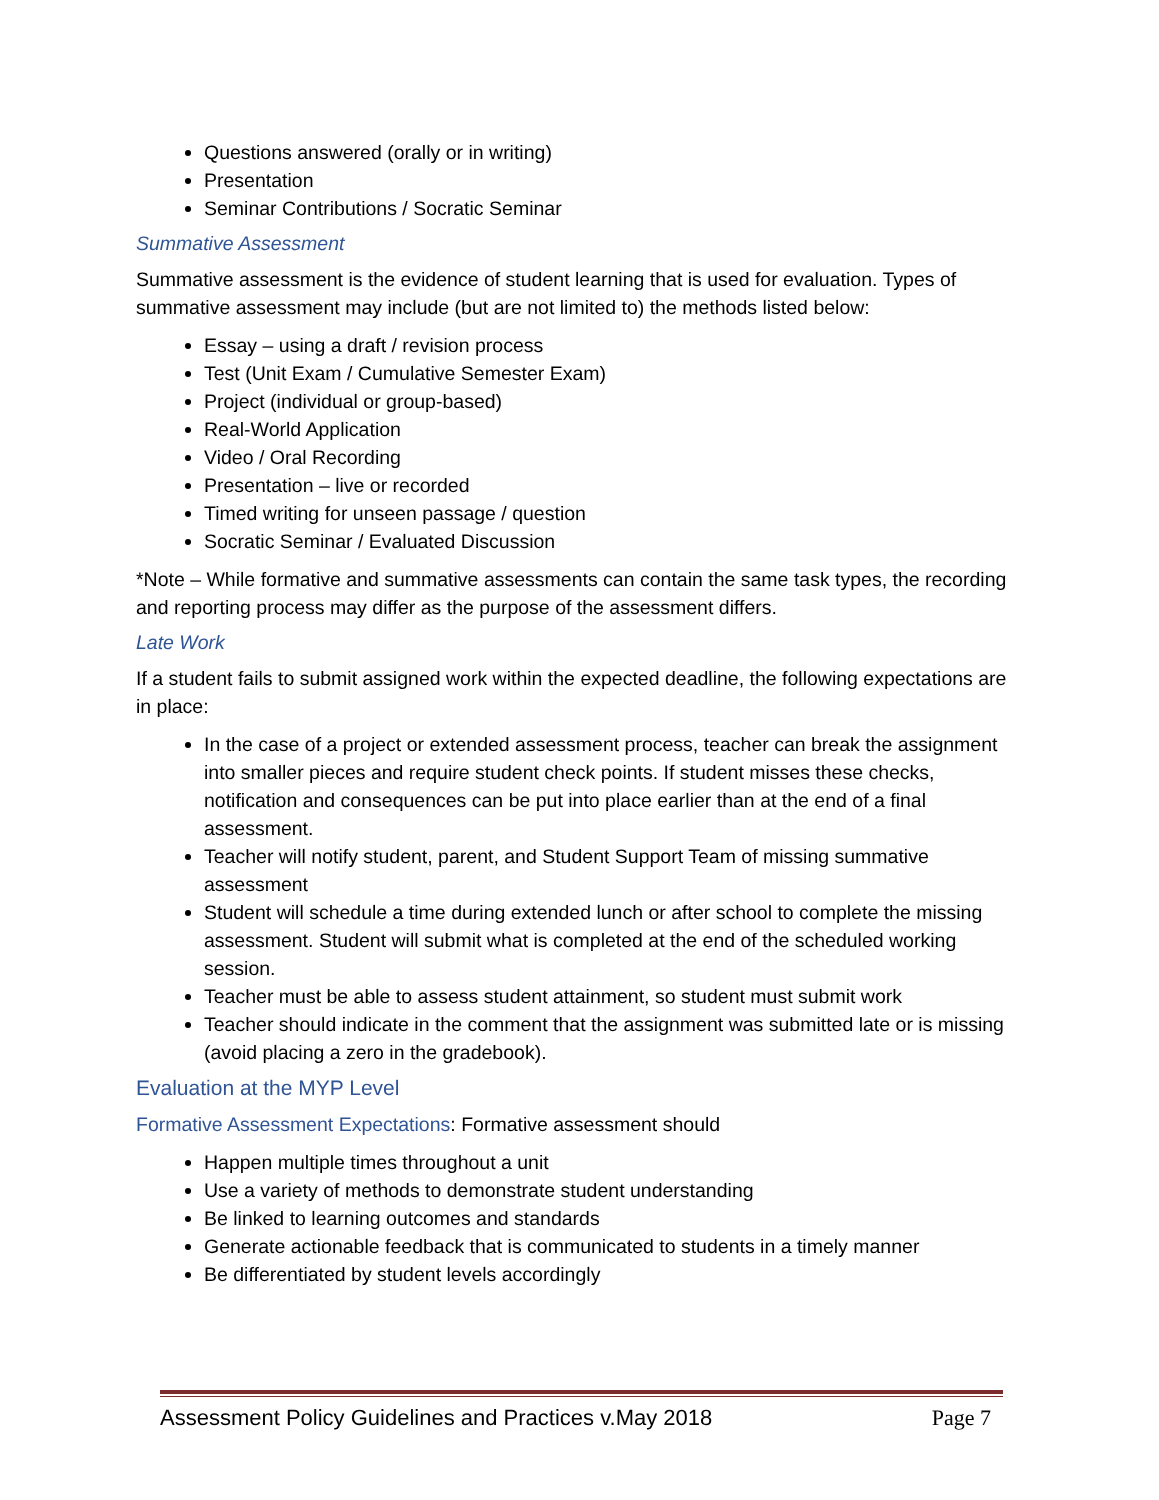Questions answered (orally or in writing)
Presentation
Seminar Contributions / Socratic Seminar
Summative Assessment
Summative assessment is the evidence of student learning that is used for evaluation. Types of summative assessment may include (but are not limited to) the methods listed below:
Essay – using a draft / revision process
Test (Unit Exam / Cumulative Semester Exam)
Project (individual or group-based)
Real-World Application
Video / Oral Recording
Presentation – live or recorded
Timed writing for unseen passage / question
Socratic Seminar / Evaluated Discussion
*Note – While formative and summative assessments can contain the same task types, the recording and reporting process may differ as the purpose of the assessment differs.
Late Work
If a student fails to submit assigned work within the expected deadline, the following expectations are in place:
In the case of a project or extended assessment process, teacher can break the assignment into smaller pieces and require student check points. If student misses these checks, notification and consequences can be put into place earlier than at the end of a final assessment.
Teacher will notify student, parent, and Student Support Team of missing summative assessment
Student will schedule a time during extended lunch or after school to complete the missing assessment. Student will submit what is completed at the end of the scheduled working session.
Teacher must be able to assess student attainment, so student must submit work
Teacher should indicate in the comment that the assignment was submitted late or is missing (avoid placing a zero in the gradebook).
Evaluation at the MYP Level
Formative Assessment Expectations: Formative assessment should
Happen multiple times throughout a unit
Use a variety of methods to demonstrate student understanding
Be linked to learning outcomes and standards
Generate actionable feedback that is communicated to students in a timely manner
Be differentiated by student levels accordingly
Assessment Policy Guidelines and Practices v.May 2018 Page 7